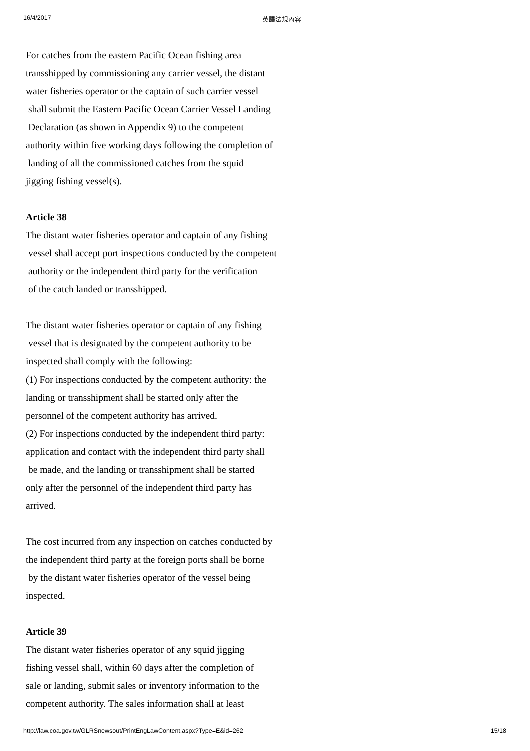16/4/2017 英譯法規內容
For catches from the eastern Pacific Ocean fishing area
transshipped by commissioning any carrier vessel, the distant
water fisheries operator or the captain of such carrier vessel
shall submit the Eastern Pacific Ocean Carrier Vessel Landing
Declaration (as shown in Appendix 9) to the competent
authority within five working days following the completion of
landing of all the commissioned catches from the squid
jigging fishing vessel(s).
Article 38
The distant water fisheries operator and captain of any fishing
vessel shall accept port inspections conducted by the competent
authority or the independent third party for the verification
of the catch landed or transshipped.
The distant water fisheries operator or captain of any fishing
vessel that is designated by the competent authority to be
inspected shall comply with the following:
(1) For inspections conducted by the competent authority: the
landing or transshipment shall be started only after the
personnel of the competent authority has arrived.
(2) For inspections conducted by the independent third party:
application and contact with the independent third party shall
be made, and the landing or transshipment shall be started
only after the personnel of the independent third party has
arrived.
The cost incurred from any inspection on catches conducted by
the independent third party at the foreign ports shall be borne
by the distant water fisheries operator of the vessel being
inspected.
Article 39
The distant water fisheries operator of any squid jigging
fishing vessel shall, within 60 days after the completion of
sale or landing, submit sales or inventory information to the
competent authority. The sales information shall at least
http://law.coa.gov.tw/GLRSnewsout/PrintEngLawContent.aspx?Type=E&id=262 15/18